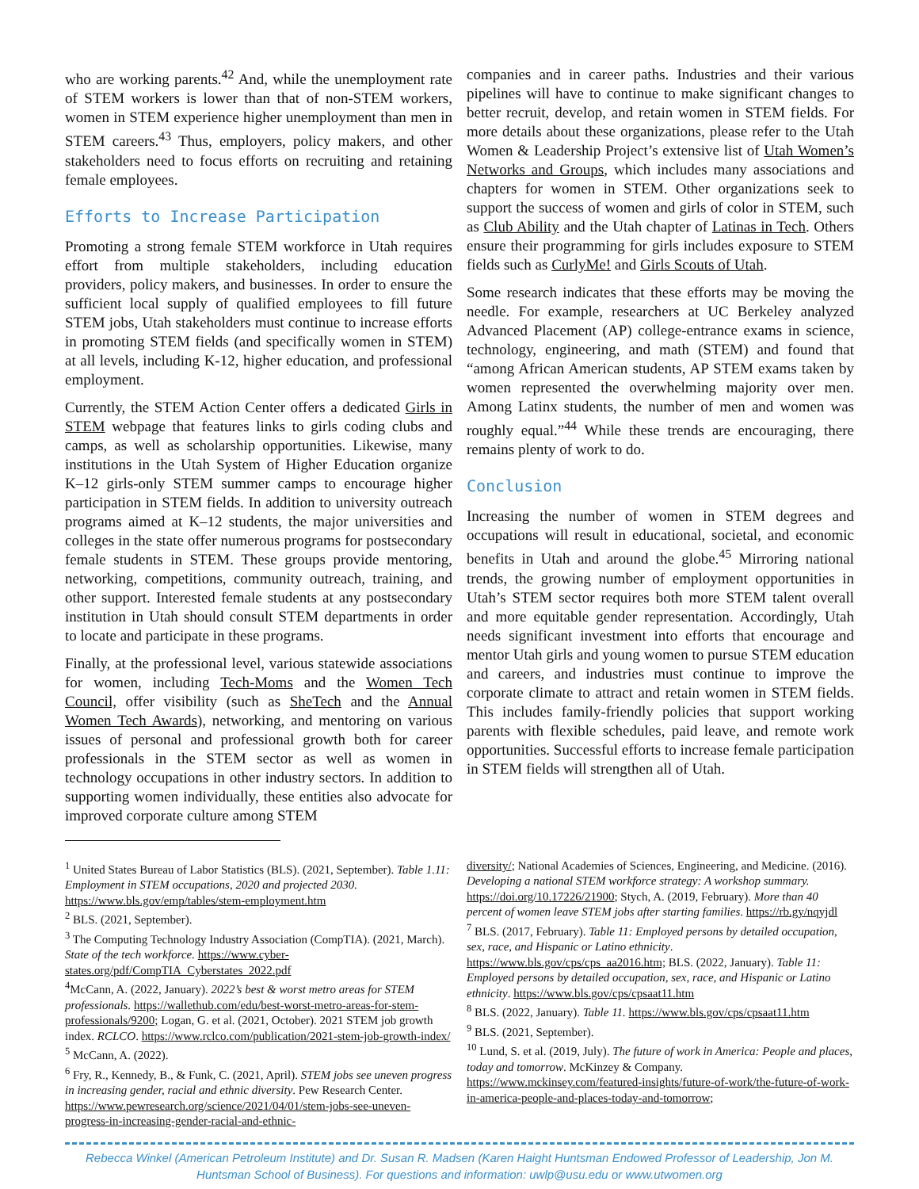who are working parents.<sup>42</sup> And, while the unemployment rate of STEM workers is lower than that of non-STEM workers, women in STEM experience higher unemployment than men in STEM careers.<sup>43</sup> Thus, employers, policy makers, and other stakeholders need to focus efforts on recruiting and retaining female employees.
Efforts to Increase Participation
Promoting a strong female STEM workforce in Utah requires effort from multiple stakeholders, including education providers, policy makers, and businesses. In order to ensure the sufficient local supply of qualified employees to fill future STEM jobs, Utah stakeholders must continue to increase efforts in promoting STEM fields (and specifically women in STEM) at all levels, including K-12, higher education, and professional employment.
Currently, the STEM Action Center offers a dedicated Girls in STEM webpage that features links to girls coding clubs and camps, as well as scholarship opportunities. Likewise, many institutions in the Utah System of Higher Education organize K–12 girls-only STEM summer camps to encourage higher participation in STEM fields. In addition to university outreach programs aimed at K–12 students, the major universities and colleges in the state offer numerous programs for postsecondary female students in STEM. These groups provide mentoring, networking, competitions, community outreach, training, and other support. Interested female students at any postsecondary institution in Utah should consult STEM departments in order to locate and participate in these programs.
Finally, at the professional level, various statewide associations for women, including Tech-Moms and the Women Tech Council, offer visibility (such as SheTech and the Annual Women Tech Awards), networking, and mentoring on various issues of personal and professional growth both for career professionals in the STEM sector as well as women in technology occupations in other industry sectors. In addition to supporting women individually, these entities also advocate for improved corporate culture among STEM
companies and in career paths. Industries and their various pipelines will have to continue to make significant changes to better recruit, develop, and retain women in STEM fields. For more details about these organizations, please refer to the Utah Women & Leadership Project’s extensive list of Utah Women’s Networks and Groups, which includes many associations and chapters for women in STEM. Other organizations seek to support the success of women and girls of color in STEM, such as Club Ability and the Utah chapter of Latinas in Tech. Others ensure their programming for girls includes exposure to STEM fields such as CurlyMe! and Girls Scouts of Utah.
Some research indicates that these efforts may be moving the needle. For example, researchers at UC Berkeley analyzed Advanced Placement (AP) college-entrance exams in science, technology, engineering, and math (STEM) and found that “among African American students, AP STEM exams taken by women represented the overwhelming majority over men. Among Latinx students, the number of men and women was roughly equal.”<sup>44</sup> While these trends are encouraging, there remains plenty of work to do.
Conclusion
Increasing the number of women in STEM degrees and occupations will result in educational, societal, and economic benefits in Utah and around the globe.<sup>45</sup> Mirroring national trends, the growing number of employment opportunities in Utah’s STEM sector requires both more STEM talent overall and more equitable gender representation. Accordingly, Utah needs significant investment into efforts that encourage and mentor Utah girls and young women to pursue STEM education and careers, and industries must continue to improve the corporate climate to attract and retain women in STEM fields. This includes family-friendly policies that support working parents with flexible schedules, paid leave, and remote work opportunities. Successful efforts to increase female participation in STEM fields will strengthen all of Utah.
<sup>1</sup> United States Bureau of Labor Statistics (BLS). (2021, September). Table 1.11: Employment in STEM occupations, 2020 and projected 2030. https://www.bls.gov/emp/tables/stem-employment.htm
<sup>2</sup> BLS. (2021, September).
<sup>3</sup> The Computing Technology Industry Association (CompTIA). (2021, March). State of the tech workforce. https://www.cyber-states.org/pdf/CompTIA_Cyberstates_2022.pdf
<sup>4</sup> McCann, A. (2022, January). 2022’s best & worst metro areas for STEM professionals. https://wallethub.com/edu/best-worst-metro-areas-for-stem-professionals/9200; Logan, G. et al. (2021, October). 2021 STEM job growth index. RCLCO. https://www.rclco.com/publication/2021-stem-job-growth-index/
<sup>5</sup> McCann, A. (2022).
<sup>6</sup> Fry, R., Kennedy, B., & Funk, C. (2021, April). STEM jobs see uneven progress in increasing gender, racial and ethnic diversity. Pew Research Center. https://www.pewresearch.org/science/2021/04/01/stem-jobs-see-uneven-progress-in-increasing-gender-racial-and-ethnic-
diversity/; National Academies of Sciences, Engineering, and Medicine. (2016). Developing a national STEM workforce strategy: A workshop summary. https://doi.org/10.17226/21900; Stych, A. (2019, February). More than 40 percent of women leave STEM jobs after starting families. https://rb.gy/nqyjdl
<sup>7</sup> BLS. (2017, February). Table 11: Employed persons by detailed occupation, sex, race, and Hispanic or Latino ethnicity. https://www.bls.gov/cps/cps_aa2016.htm; BLS. (2022, January). Table 11: Employed persons by detailed occupation, sex, race, and Hispanic or Latino ethnicity. https://www.bls.gov/cps/cpsaat11.htm
<sup>8</sup> BLS. (2022, January). Table 11. https://www.bls.gov/cps/cpsaat11.htm
<sup>9</sup> BLS. (2021, September).
<sup>10</sup> Lund, S. et al. (2019, July). The future of work in America: People and places, today and tomorrow. McKinzey & Company. https://www.mckinsey.com/featured-insights/future-of-work/the-future-of-work-in-america-people-and-places-today-and-tomorrow;
Rebecca Winkel (American Petroleum Institute) and Dr. Susan R. Madsen (Karen Haight Huntsman Endowed Professor of Leadership, Jon M. Huntsman School of Business). For questions and information: uwlp@usu.edu or www.utwomen.org